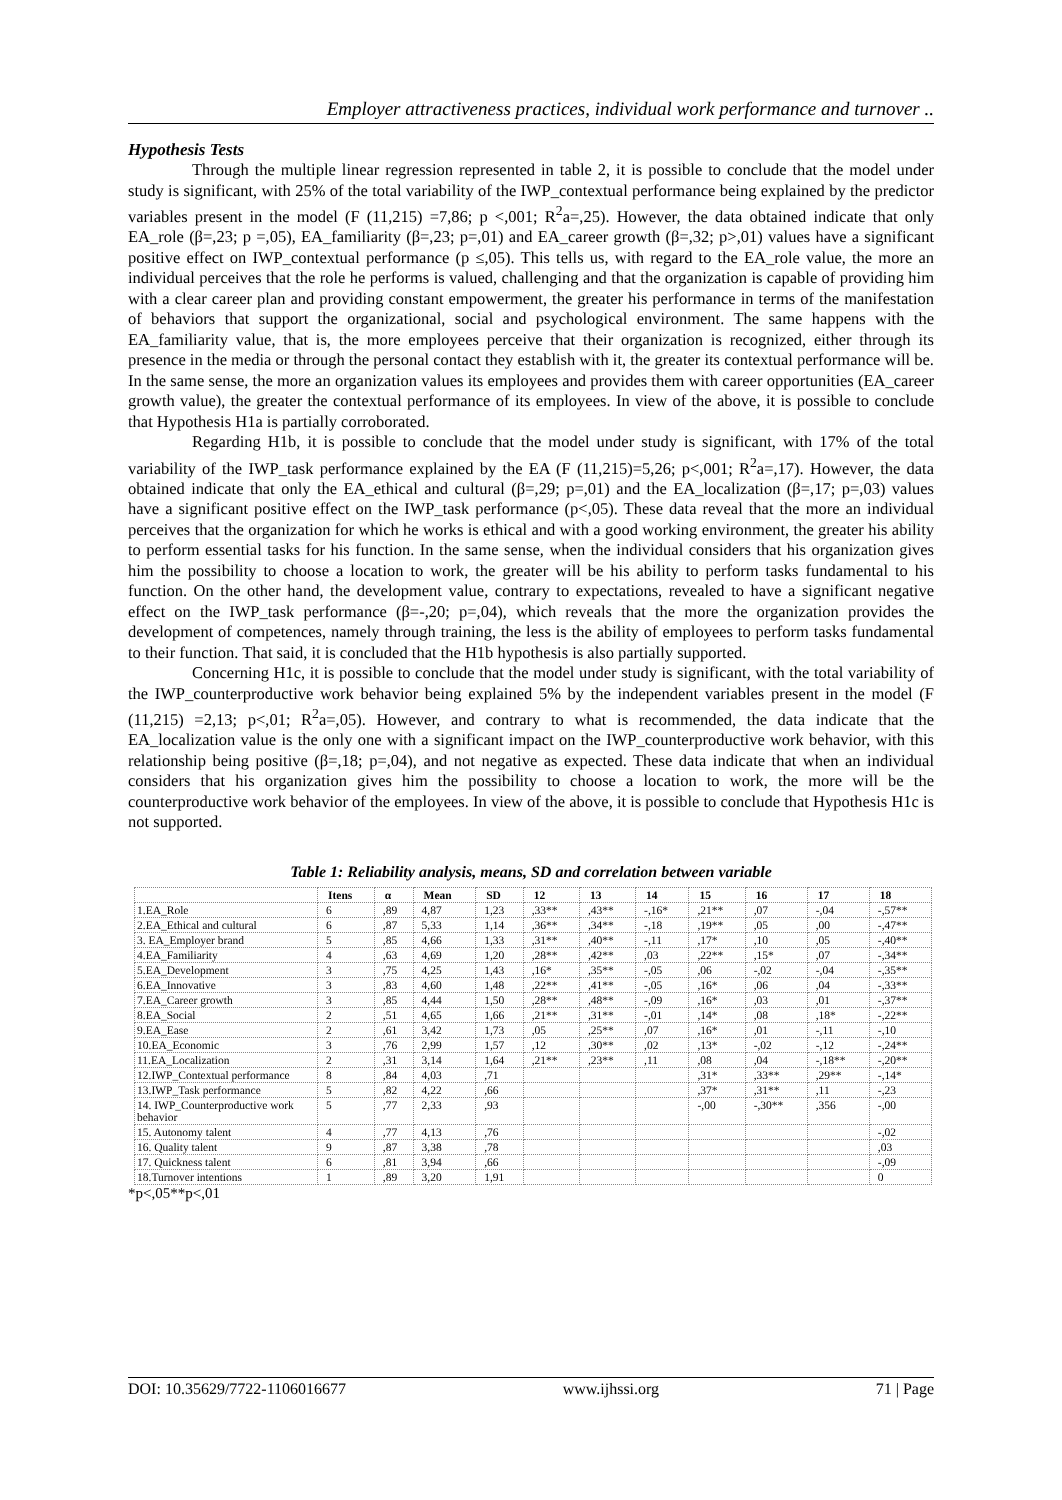Employer attractiveness practices, individual work performance and turnover ..
Hypothesis Tests
Through the multiple linear regression represented in table 2, it is possible to conclude that the model under study is significant, with 25% of the total variability of the IWP_contextual performance being explained by the predictor variables present in the model (F (11,215) =7,86; p <,001; R<sup>2</sup>a=,25). However, the data obtained indicate that only EA_role (β=,23; p =,05), EA_familiarity (β=,23; p=,01) and EA_career growth (β=,32; p>,01) values have a significant positive effect on IWP_contextual performance (p ≤,05). This tells us, with regard to the EA_role value, the more an individual perceives that the role he performs is valued, challenging and that the organization is capable of providing him with a clear career plan and providing constant empowerment, the greater his performance in terms of the manifestation of behaviors that support the organizational, social and psychological environment. The same happens with the EA_familiarity value, that is, the more employees perceive that their organization is recognized, either through its presence in the media or through the personal contact they establish with it, the greater its contextual performance will be. In the same sense, the more an organization values its employees and provides them with career opportunities (EA_career growth value), the greater the contextual performance of its employees. In view of the above, it is possible to conclude that Hypothesis H1a is partially corroborated.
Regarding H1b, it is possible to conclude that the model under study is significant, with 17% of the total variability of the IWP_task performance explained by the EA (F (11,215)=5,26; p<,001; R<sup>2</sup>a=,17). However, the data obtained indicate that only the EA_ethical and cultural (β=,29; p=,01) and the EA_localization (β=,17; p=,03) values have a significant positive effect on the IWP_task performance (p<,05). These data reveal that the more an individual perceives that the organization for which he works is ethical and with a good working environment, the greater his ability to perform essential tasks for his function. In the same sense, when the individual considers that his organization gives him the possibility to choose a location to work, the greater will be his ability to perform tasks fundamental to his function. On the other hand, the development value, contrary to expectations, revealed to have a significant negative effect on the IWP_task performance (β=-,20; p=,04), which reveals that the more the organization provides the development of competences, namely through training, the less is the ability of employees to perform tasks fundamental to their function. That said, it is concluded that the H1b hypothesis is also partially supported.
Concerning H1c, it is possible to conclude that the model under study is significant, with the total variability of the IWP_counterproductive work behavior being explained 5% by the independent variables present in the model (F (11,215) =2,13; p<,01; R<sup>2</sup>a=,05). However, and contrary to what is recommended, the data indicate that the EA_localization value is the only one with a significant impact on the IWP_counterproductive work behavior, with this relationship being positive (β=,18; p=,04), and not negative as expected. These data indicate that when an individual considers that his organization gives him the possibility to choose a location to work, the more will be the counterproductive work behavior of the employees. In view of the above, it is possible to conclude that Hypothesis H1c is not supported.
Table 1: Reliability analysis, means, SD and correlation between variable
| | Itens | α | Mean | SD | 12 | 13 | 14 | 15 | 16 | 17 | 18 |
| --- | --- | --- | --- | --- | --- | --- | --- | --- | --- | --- | --- |
| 1.EA_Role | 6 | ,89 | 4,87 | 1,23 | ,33** | ,43** | -,16* | ,21** | ,07 | -,04 | -,57** |
| 2.EA_Ethical and cultural | 6 | ,87 | 5,33 | 1,14 | ,36** | ,34** | -,18 | ,19** | ,05 | ,00 | -,47** |
| 3. EA_Employer brand | 5 | ,85 | 4,66 | 1,33 | ,31** | ,40** | -,11 | ,17* | ,10 | ,05 | -,40** |
| 4.EA_Familiarity | 4 | ,63 | 4,69 | 1,20 | ,28** | ,42** | ,03 | ,22** | ,15* | ,07 | -,34** |
| 5.EA_Development | 3 | ,75 | 4,25 | 1,43 | ,16* | ,35** | -,05 | ,06 | -,02 | -,04 | -,35** |
| 6.EA_Innovative | 3 | ,83 | 4,60 | 1,48 | ,22** | ,41** | -,05 | ,16* | ,06 | ,04 | -,33** |
| 7.EA_Career growth | 3 | ,85 | 4,44 | 1,50 | ,28** | ,48** | -,09 | ,16* | ,03 | ,01 | -,37** |
| 8.EA_Social | 2 | ,51 | 4,65 | 1,66 | ,21** | ,31** | -,01 | ,14* | ,08 | ,18* | -,22** |
| 9.EA_Ease | 2 | ,61 | 3,42 | 1,73 | ,05 | ,25** | ,07 | ,16* | ,01 | -,11 | -,10 |
| 10.EA_Economic | 3 | ,76 | 2,99 | 1,57 | ,12 | ,30** | ,02 | ,13* | -,02 | -,12 | -,24** |
| 11.EA_Localization | 2 | ,31 | 3,14 | 1,64 | ,21** | ,23** | ,11 | ,08 | ,04 | -,18** | -,20** |
| 12.IWP_Contextual performance | 8 | ,84 | 4,03 | ,71 | | | | ,31* | ,33** | ,29** | -,14* |
| 13.IWP_Task performance | 5 | ,82 | 4,22 | ,66 | | | | ,37* | ,31** | ,11 | -,23 |
| 14. IWP_Counterproductive work behavior | 5 | ,77 | 2,33 | ,93 | | | | -,00 | -,30** | ,356 | -,00 |
| 15. Autonomy talent | 4 | ,77 | 4,13 | ,76 | | | | | | | -,02 |
| 16. Quality talent | 9 | ,87 | 3,38 | ,78 | | | | | | | ,03 |
| 17. Quickness talent | 6 | ,81 | 3,94 | ,66 | | | | | | | -,09 |
| 18.Turnover intentions | 1 | ,89 | 3,20 | 1,91 | | | | | | | 0 |
*p<,05**p<,01
DOI: 10.35629/7722-1106016677 www.ijhssi.org 71 | Page